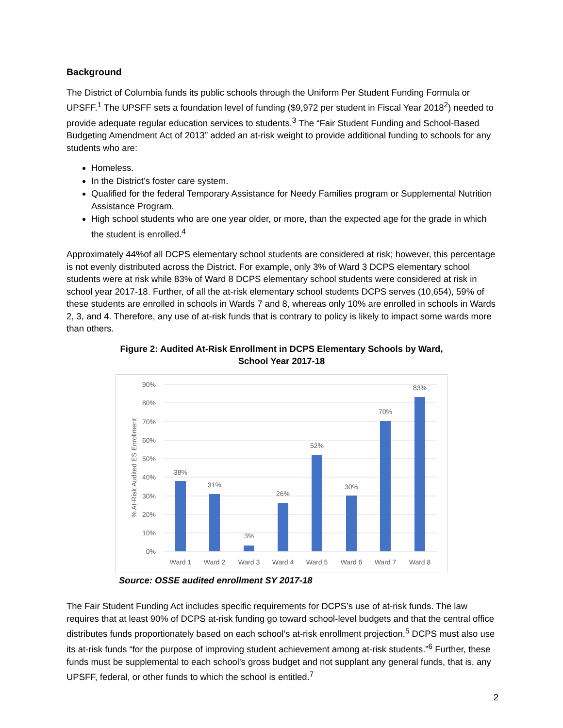Background
The District of Columbia funds its public schools through the Uniform Per Student Funding Formula or UPSFF.<sup>1</sup> The UPSFF sets a foundation level of funding ($9,972 per student in Fiscal Year 2018<sup>2</sup>) needed to provide adequate regular education services to students.<sup>3</sup> The “Fair Student Funding and School-Based Budgeting Amendment Act of 2013” added an at-risk weight to provide additional funding to schools for any students who are:
Homeless.
In the District’s foster care system.
Qualified for the federal Temporary Assistance for Needy Families program or Supplemental Nutrition Assistance Program.
High school students who are one year older, or more, than the expected age for the grade in which the student is enrolled.<sup>4</sup>
Approximately 44%of all DCPS elementary school students are considered at risk; however, this percentage is not evenly distributed across the District. For example, only 3% of Ward 3 DCPS elementary school students were at risk while 83% of Ward 8 DCPS elementary school students were considered at risk in school year 2017-18. Further, of all the at-risk elementary school students DCPS serves (10,654), 59% of these students are enrolled in schools in Wards 7 and 8, whereas only 10% are enrolled in schools in Wards 2, 3, and 4. Therefore, any use of at-risk funds that is contrary to policy is likely to impact some wards more than others.
Figure 2: Audited At-Risk Enrollment in DCPS Elementary Schools by Ward,
School Year 2017-18
90%
80%
70%
60%
50%
40%
30%
20%
10%
0%
% At-Risk Audited ES Enrollment
38%
31%
3%
26%
52%
30%
70%
83%
Ward 1
Ward 2
Ward 3
Ward 4
Ward 5
Ward 6
Ward 7
Ward 8
Source: OSSE audited enrollment SY 2017-18
The Fair Student Funding Act includes specific requirements for DCPS’s use of at-risk funds. The law requires that at least 90% of DCPS at-risk funding go toward school-level budgets and that the central office distributes funds proportionately based on each school’s at-risk enrollment projection.<sup>5</sup> DCPS must also use its at-risk funds “for the purpose of improving student achievement among at-risk students.”<sup>6</sup> Further, these funds must be supplemental to each school’s gross budget and not supplant any general funds, that is, any UPSFF, federal, or other funds to which the school is entitled.<sup>7</sup>
2